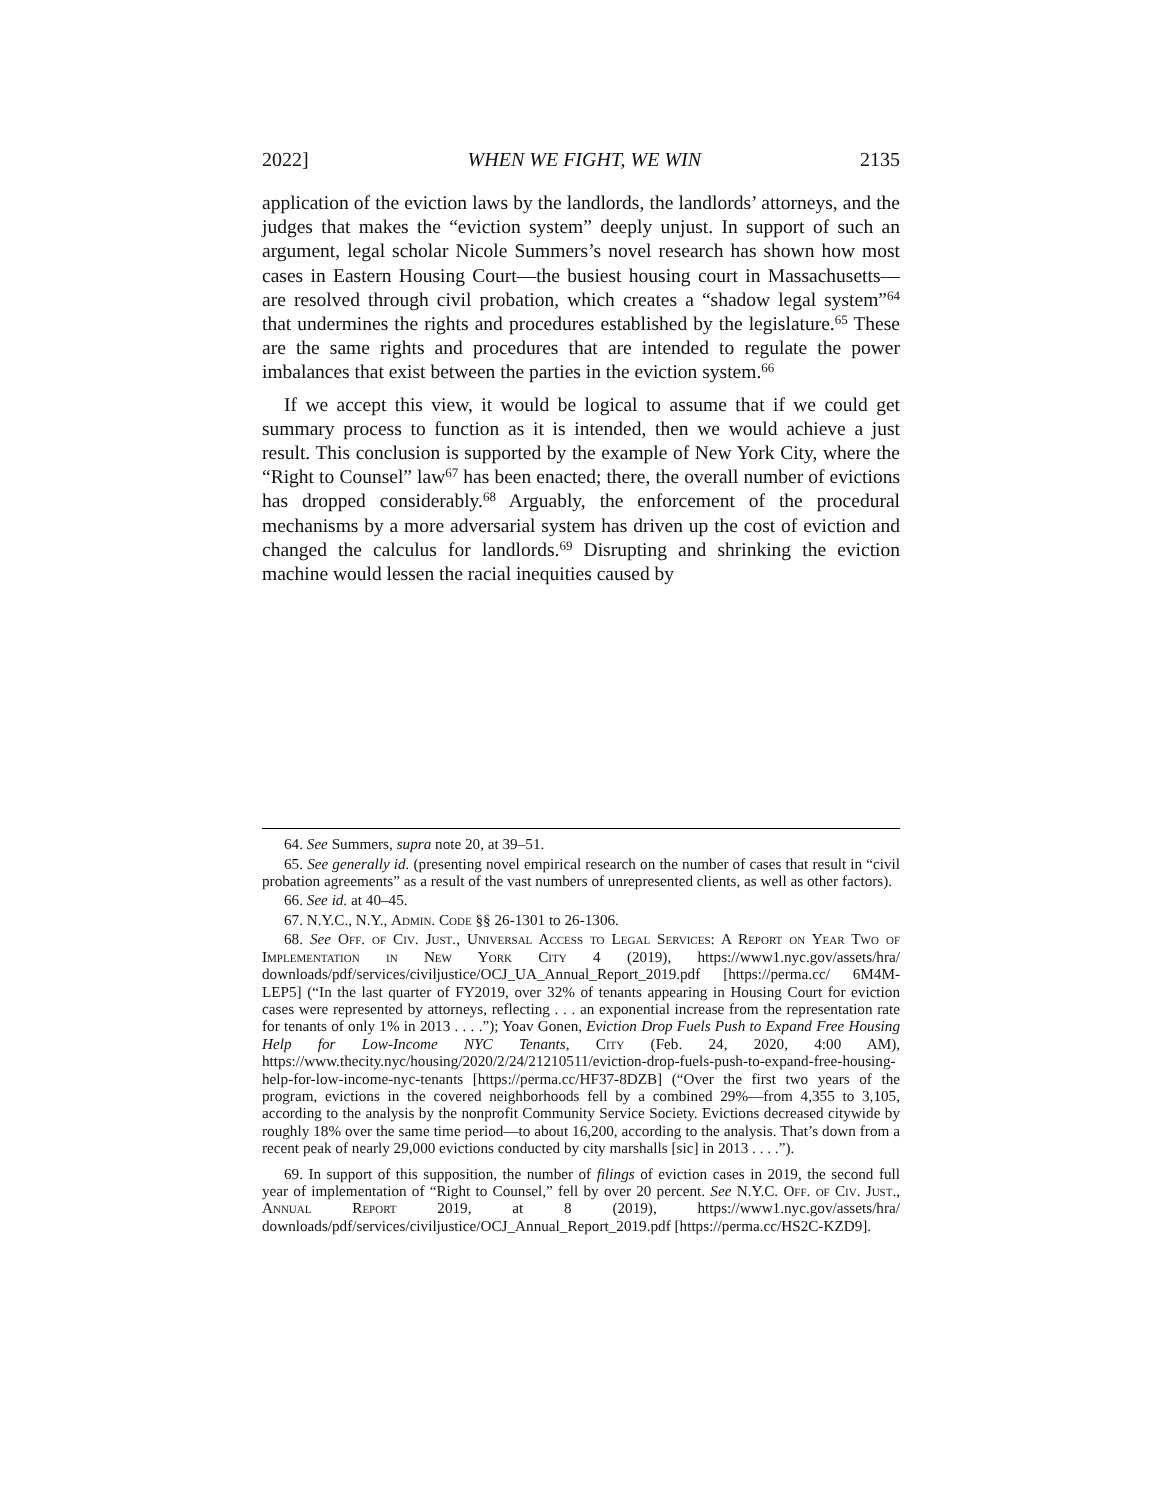2022] WHEN WE FIGHT, WE WIN 2135
application of the eviction laws by the landlords, the landlords’ attorneys, and the judges that makes the “eviction system” deeply unjust. In support of such an argument, legal scholar Nicole Summers’s novel research has shown how most cases in Eastern Housing Court—the busiest housing court in Massachusetts—are resolved through civil probation, which creates a “shadow legal system”<sup>64</sup> that undermines the rights and procedures established by the legislature.<sup>65</sup> These are the same rights and procedures that are intended to regulate the power imbalances that exist between the parties in the eviction system.<sup>66</sup>
If we accept this view, it would be logical to assume that if we could get summary process to function as it is intended, then we would achieve a just result. This conclusion is supported by the example of New York City, where the “Right to Counsel” law<sup>67</sup> has been enacted; there, the overall number of evictions has dropped considerably.<sup>68</sup> Arguably, the enforcement of the procedural mechanisms by a more adversarial system has driven up the cost of eviction and changed the calculus for landlords.<sup>69</sup> Disrupting and shrinking the eviction machine would lessen the racial inequities caused by
64. See Summers, supra note 20, at 39–51.
65. See generally id. (presenting novel empirical research on the number of cases that result in “civil probation agreements” as a result of the vast numbers of unrepresented clients, as well as other factors).
66. See id. at 40–45.
67. N.Y.C., N.Y., Admin. Code §§ 26-1301 to 26-1306.
68. See Off. of Civ. Just., Universal Access to Legal Services: A Report on Year Two of Implementation in New York City 4 (2019), https://www1.nyc.gov/assets/hra/ downloads/pdf/services/civiljustice/OCJ_UA_Annual_Report_2019.pdf [https://perma.cc/ 6M4M-LEP5] (“In the last quarter of FY2019, over 32% of tenants appearing in Housing Court for eviction cases were represented by attorneys, reflecting . . . an exponential increase from the representation rate for tenants of only 1% in 2013 . . . .”); Yoav Gonen, Eviction Drop Fuels Push to Expand Free Housing Help for Low-Income NYC Tenants, City (Feb. 24, 2020, 4:00 AM), https://www.thecity.nyc/housing/2020/2/24/21210511/eviction-drop-fuels-push-to-expand-free-housing-help-for-low-income-nyc-tenants [https://perma.cc/HF37-8DZB] (“Over the first two years of the program, evictions in the covered neighborhoods fell by a combined 29%—from 4,355 to 3,105, according to the analysis by the nonprofit Community Service Society. Evictions decreased citywide by roughly 18% over the same time period—to about 16,200, according to the analysis. That’s down from a recent peak of nearly 29,000 evictions conducted by city marshalls [sic] in 2013 . . . .”).
69. In support of this supposition, the number of filings of eviction cases in 2019, the second full year of implementation of “Right to Counsel,” fell by over 20 percent. See N.Y.C. Off. of Civ. Just., Annual Report 2019, at 8 (2019), https://www1.nyc.gov/assets/hra/ downloads/pdf/services/civiljustice/OCJ_Annual_Report_2019.pdf [https://perma.cc/HS2C-KZD9].